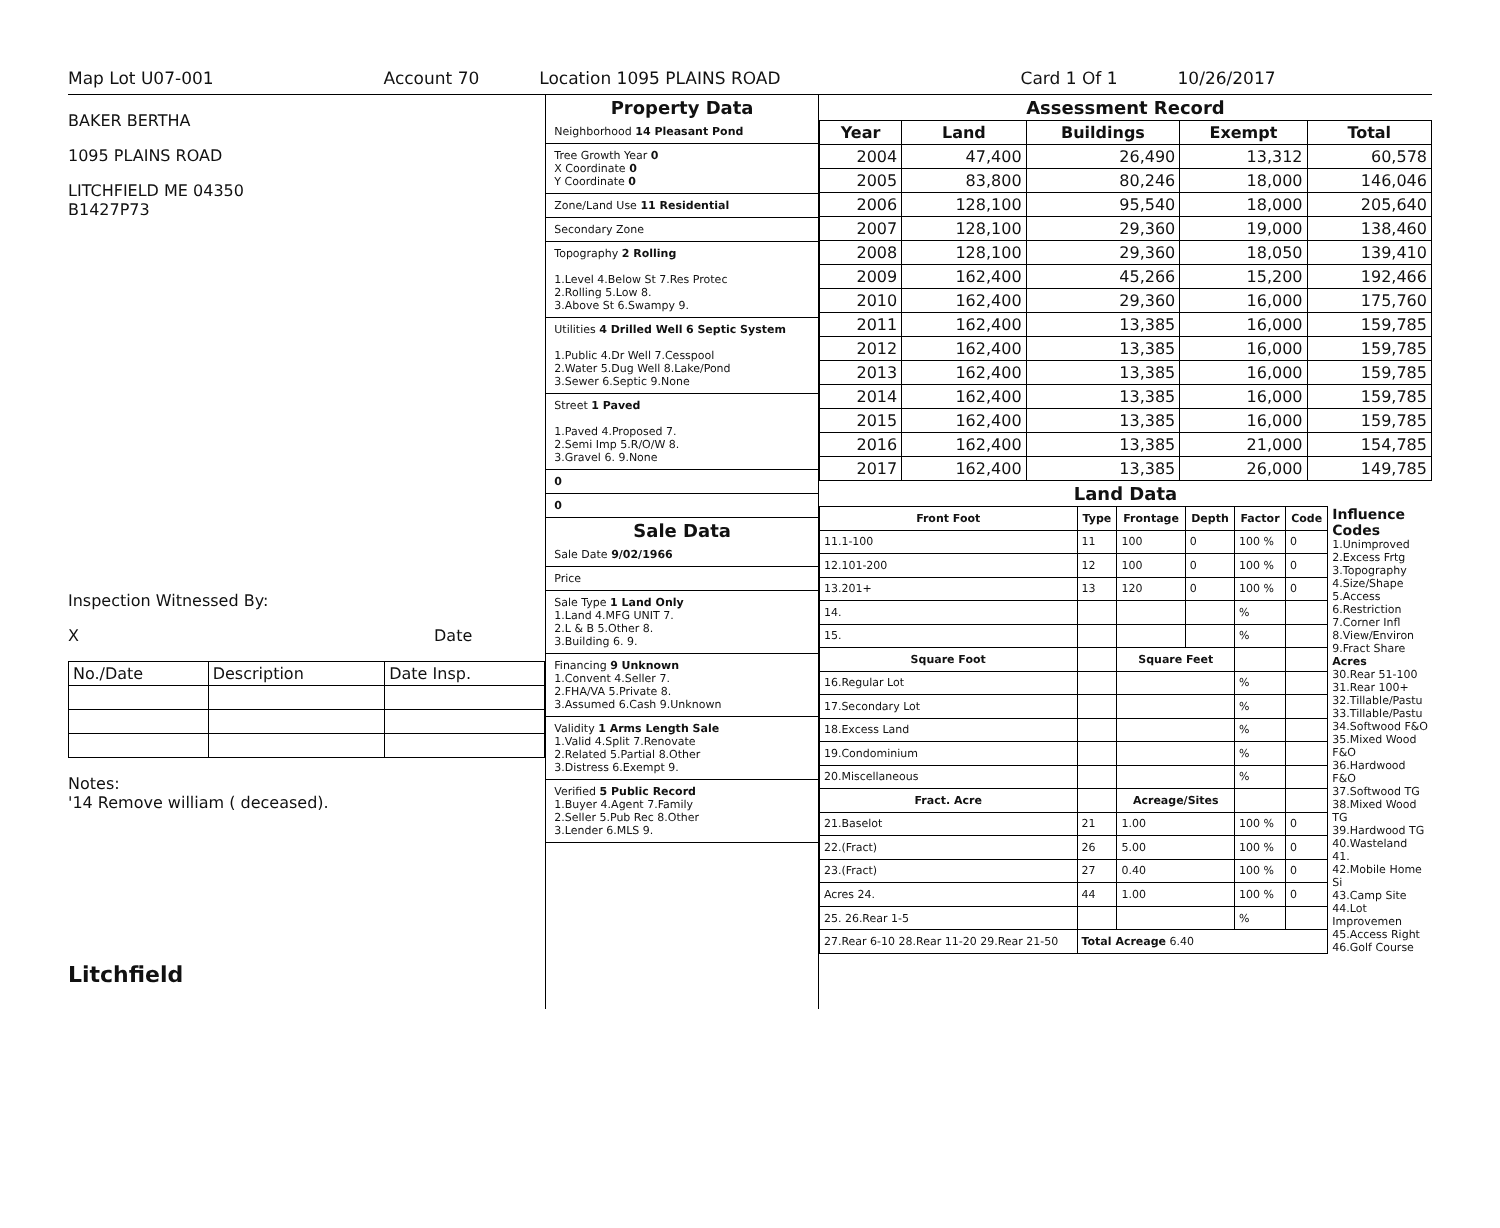Map Lot U07-001 Account 70 Location 1095 PLAINS ROAD Card 1 Of 1 10/26/2017
BAKER BERTHA
1095 PLAINS ROAD
LITCHFIELD ME 04350
B1427P73
Inspection Witnessed By:
X Date
| No./Date | Description | Date Insp. |
Notes:
'14 Remove william ( deceased).
Litchfield
Property Data
Neighborhood 14 Pleasant Pond
Tree Growth Year 0
X Coordinate 0
Y Coordinate 0
Zone/Land Use 11 Residential
Secondary Zone
Topography 2 Rolling
1.Level 4.Below St 7.Res Protec
2.Rolling 5.Low 8.
3.Above St 6.Swampy 9.
Utilities 4 Drilled Well 6 Septic System
1.Public 4.Dr Well 7.Cesspool
2.Water 5.Dug Well 8.Lake/Pond
3.Sewer 6.Septic 9.None
Street 1 Paved
1.Paved 4.Proposed 7.
2.Semi Imp 5.R/O/W 8.
3.Gravel 6. 9.None
0
0
Sale Data
Sale Date 9/02/1966
Price
Sale Type 1 Land Only
1.Land 4.MFG UNIT 7.
2.L & B 5.Other 8.
3.Building 6. 9.
Financing 9 Unknown
1.Convent 4.Seller 7.
2.FHA/VA 5.Private 8.
3.Assumed 6.Cash 9.Unknown
Validity 1 Arms Length Sale
1.Valid 4.Split 7.Renovate
2.Related 5.Partial 8.Other
3.Distress 6.Exempt 9.
Verified 5 Public Record
1.Buyer 4.Agent 7.Family
2.Seller 5.Pub Rec 8.Other
3.Lender 6.MLS 9.
Assessment Record
| Year | Land | Buildings | Exempt | Total |
| --- | --- | --- | --- | --- |
| 2004 | 47,400 | 26,490 | 13,312 | 60,578 |
| 2005 | 83,800 | 80,246 | 18,000 | 146,046 |
| 2006 | 128,100 | 95,540 | 18,000 | 205,640 |
| 2007 | 128,100 | 29,360 | 19,000 | 138,460 |
| 2008 | 128,100 | 29,360 | 18,050 | 139,410 |
| 2009 | 162,400 | 45,266 | 15,200 | 192,466 |
| 2010 | 162,400 | 29,360 | 16,000 | 175,760 |
| 2011 | 162,400 | 13,385 | 16,000 | 159,785 |
| 2012 | 162,400 | 13,385 | 16,000 | 159,785 |
| 2013 | 162,400 | 13,385 | 16,000 | 159,785 |
| 2014 | 162,400 | 13,385 | 16,000 | 159,785 |
| 2015 | 162,400 | 13,385 | 16,000 | 159,785 |
| 2016 | 162,400 | 13,385 | 21,000 | 154,785 |
| 2017 | 162,400 | 13,385 | 26,000 | 149,785 |
Land Data
| Front Foot | Type | Frontage | Depth | Factor | Code |
| --- | --- | --- | --- | --- | --- |
| 11.1-100 | 11 | 100 | 0 | 100 % | 0 |
| 12.101-200 | 12 | 100 | 0 | 100 % | 0 |
| 13.201+ | 13 | 120 | 0 | 100 % | 0 |
| 14. | | | | % | |
| 15. | | | | % | |
| Square Foot | | Square Feet | | | |
| 16.Regular Lot | | | | % | |
| 17.Secondary Lot | | | | % | |
| 18.Excess Land | | | | % | |
| 19.Condominium | | | | % | |
| 20.Miscellaneous | | | | % | |
| Fract. Acre | | Acreage/Sites | | | |
| 21.Baselot | 21 | 1.00 | | 100 % | 0 |
| 22.(Fract) | 26 | 5.00 | | 100 % | 0 |
| 23.(Fract) | 27 | 0.40 | | 100 % | 0 |
| Acres 24. | 44 | 1.00 | | 100 % | 0 |
| 25. 26.Rear 1-5 | | | | % | |
| 27.Rear 6-10 28.Rear 11-20 29.Rear 21-50 | Total Acreage 6.40 | | | | |
Influence Codes
1.Unimproved
2.Excess Frtg
3.Topography
4.Size/Shape
5.Access
6.Restriction
7.Corner Infl
8.View/Environ
9.Fract Share
Acres
30.Rear 51-100
31.Rear 100+
32.Tillable/Pastu
33.Tillable/Pastu
34.Softwood F&O
35.Mixed Wood F&O
36.Hardwood F&O
37.Softwood TG
38.Mixed Wood TG
39.Hardwood TG
40.Wasteland
41.
42.Mobile Home Si
43.Camp Site
44.Lot Improvemen
45.Access Right
46.Golf Course